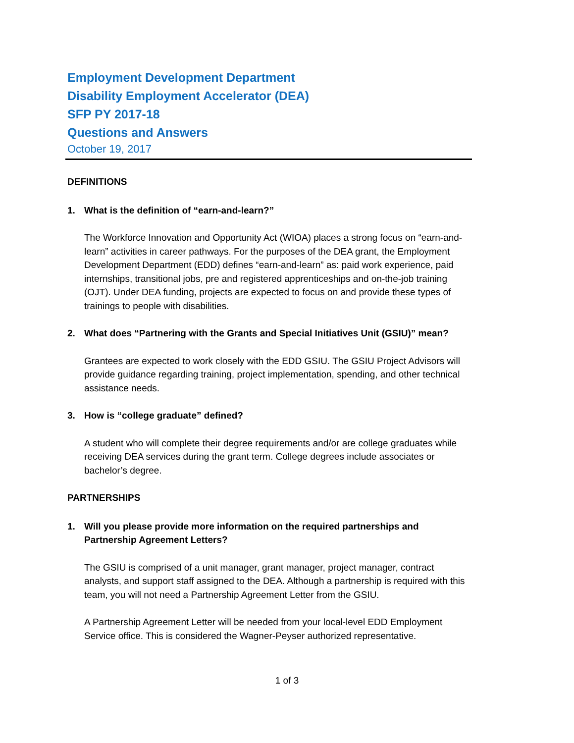Employment Development Department
Disability Employment Accelerator (DEA)
SFP PY 2017-18
Questions and Answers
October 19, 2017
DEFINITIONS
1. What is the definition of “earn-and-learn?”
The Workforce Innovation and Opportunity Act (WIOA) places a strong focus on “earn-and-learn” activities in career pathways. For the purposes of the DEA grant, the Employment Development Department (EDD) defines “earn-and-learn” as: paid work experience, paid internships, transitional jobs, pre and registered apprenticeships and on-the-job training (OJT). Under DEA funding, projects are expected to focus on and provide these types of trainings to people with disabilities.
2. What does “Partnering with the Grants and Special Initiatives Unit (GSIU)” mean?
Grantees are expected to work closely with the EDD GSIU. The GSIU Project Advisors will provide guidance regarding training, project implementation, spending, and other technical assistance needs.
3. How is “college graduate” defined?
A student who will complete their degree requirements and/or are college graduates while receiving DEA services during the grant term. College degrees include associates or bachelor’s degree.
PARTNERSHIPS
1. Will you please provide more information on the required partnerships and Partnership Agreement Letters?
The GSIU is comprised of a unit manager, grant manager, project manager, contract analysts, and support staff assigned to the DEA. Although a partnership is required with this team, you will not need a Partnership Agreement Letter from the GSIU.
A Partnership Agreement Letter will be needed from your local-level EDD Employment Service office. This is considered the Wagner-Peyser authorized representative.
1 of 3